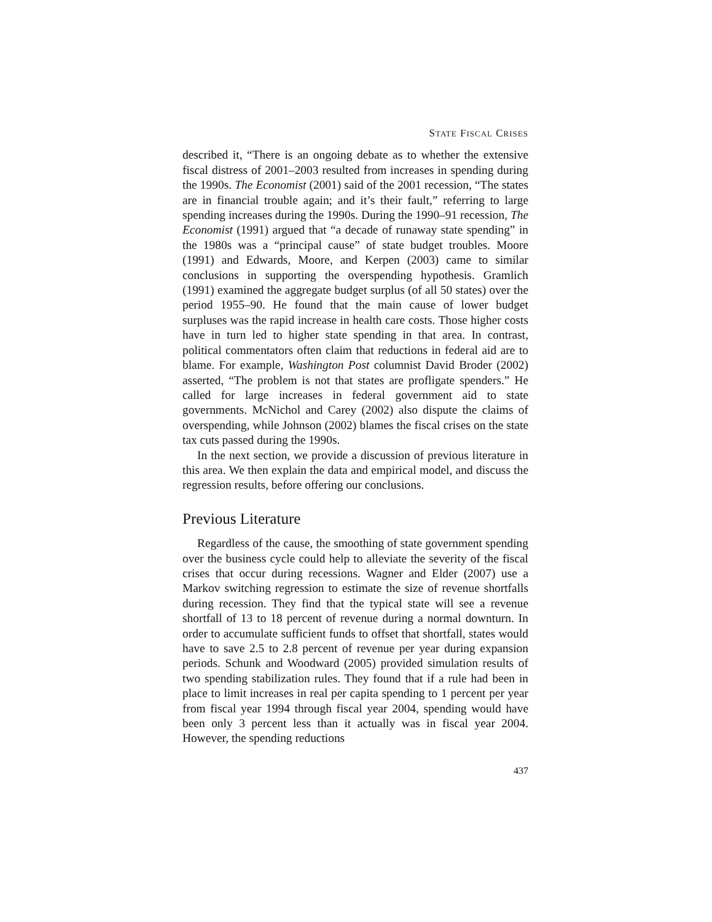STATE FISCAL CRISES
described it, “There is an ongoing debate as to whether the extensive fiscal distress of 2001–2003 resulted from increases in spending during the 1990s. The Economist (2001) said of the 2001 recession, “The states are in financial trouble again; and it’s their fault,” referring to large spending increases during the 1990s. During the 1990–91 recession, The Economist (1991) argued that “a decade of runaway state spending” in the 1980s was a “principal cause” of state budget troubles. Moore (1991) and Edwards, Moore, and Kerpen (2003) came to similar conclusions in supporting the overspending hypothesis. Gramlich (1991) examined the aggregate budget surplus (of all 50 states) over the period 1955–90. He found that the main cause of lower budget surpluses was the rapid increase in health care costs. Those higher costs have in turn led to higher state spending in that area. In contrast, political commentators often claim that reductions in federal aid are to blame. For example, Washington Post columnist David Broder (2002) asserted, “The problem is not that states are profligate spenders.” He called for large increases in federal government aid to state governments. McNichol and Carey (2002) also dispute the claims of overspending, while Johnson (2002) blames the fiscal crises on the state tax cuts passed during the 1990s.
In the next section, we provide a discussion of previous literature in this area. We then explain the data and empirical model, and discuss the regression results, before offering our conclusions.
Previous Literature
Regardless of the cause, the smoothing of state government spending over the business cycle could help to alleviate the severity of the fiscal crises that occur during recessions. Wagner and Elder (2007) use a Markov switching regression to estimate the size of revenue shortfalls during recession. They find that the typical state will see a revenue shortfall of 13 to 18 percent of revenue during a normal downturn. In order to accumulate sufficient funds to offset that shortfall, states would have to save 2.5 to 2.8 percent of revenue per year during expansion periods. Schunk and Woodward (2005) provided simulation results of two spending stabilization rules. They found that if a rule had been in place to limit increases in real per capita spending to 1 percent per year from fiscal year 1994 through fiscal year 2004, spending would have been only 3 percent less than it actually was in fiscal year 2004. However, the spending reductions
437